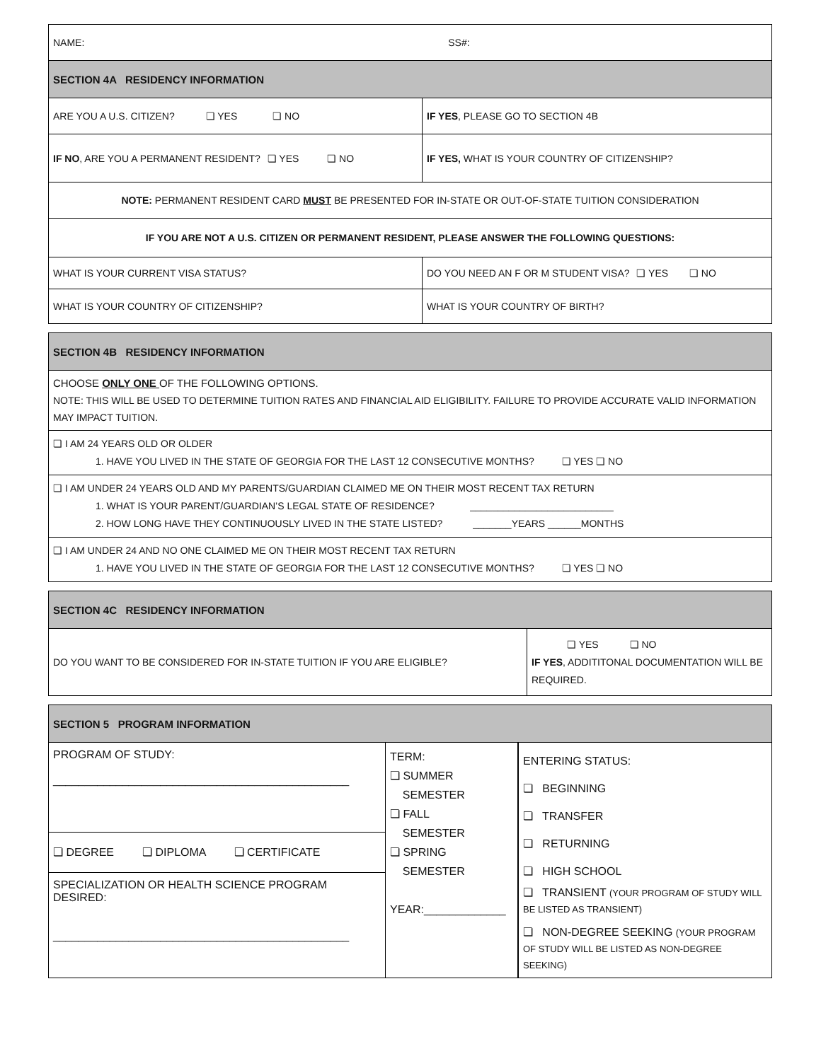| NAME: SS#: | |
| SECTION 4A RESIDENCY INFORMATION | |
| ARE YOU A U.S. CITIZEN? ❏ YES ❏ NO | IF YES , PLEASE GO TO SECTION 4B |
| IF NO , ARE YOU A PERMANENT RESIDENT? ❏ YES ❏ NO | IF YES, WHAT IS YOUR COUNTRY OF CITIZENSHIP? |
| NOTE: PERMANENT RESIDENT CARD MUST BE PRESENTED FOR IN-STATE OR OUT-OF-STATE TUITION CONSIDERATION | |
| IF YOU ARE NOT A U.S. CITIZEN OR PERMANENT RESIDENT, PLEASE ANSWER THE FOLLOWING QUESTIONS: | |
| WHAT IS YOUR CURRENT VISA STATUS? | DO YOU NEED AN F OR M STUDENT VISA? ❏ YES ❏ NO |
| WHAT IS YOUR COUNTRY OF CITIZENSHIP? | WHAT IS YOUR COUNTRY OF BIRTH? |
| SECTION 4B RESIDENCY INFORMATION |
| CHOOSE ONLY ONE OF THE FOLLOWING OPTIONS. NOTE: THIS WILL BE USED TO DETERMINE TUITION RATES AND FINANCIAL AID ELIGIBILITY. FAILURE TO PROVIDE ACCURATE VALID INFORMATION MAY IMPACT TUITION. |
| ❏ I AM 24 YEARS OLD OR OLDER 1. HAVE YOU LIVED IN THE STATE OF GEORGIA FOR THE LAST 12 CONSECUTIVE MONTHS? ❏ YES ❏ NO |
| ❏ I AM UNDER 24 YEARS OLD AND MY PARENTS/GUARDIAN CLAIMED ME ON THEIR MOST RECENT TAX RETURN 1. WHAT IS YOUR PARENT/GUARDIAN’S LEGAL STATE OF RESIDENCE? __________________________ 2. HOW LONG HAVE THEY CONTINUOUSLY LIVED IN THE STATE LISTED? _______YEARS ______MONTHS |
| ❏ I AM UNDER 24 AND NO ONE CLAIMED ME ON THEIR MOST RECENT TAX RETURN 1. HAVE YOU LIVED IN THE STATE OF GEORGIA FOR THE LAST 12 CONSECUTIVE MONTHS? ❏ YES ❏ NO |
| SECTION 4C RESIDENCY INFORMATION | |
| DO YOU WANT TO BE CONSIDERED FOR IN-STATE TUITION IF YOU ARE ELIGIBLE? | ❏ YES ❏ NO IF YES , ADDITITONAL DOCUMENTATION WILL BE REQUIRED. |
| SECTION 5 PROGRAM INFORMATION | | |
| PROGRAM OF STUDY: _______________________________________________ ❏ DEGREE ❏ DIPLOMA ❏ CERTIFICATE SPECIALIZATION OR HEALTH SCIENCE PROGRAM DESIRED: _______________________________________________ | TERM: ❏ SUMMER SEMESTER ❏ FALL SEMESTER ❏ SPRING SEMESTER YEAR:_____________ | ENTERING STATUS: ❏ BEGINNING ❏ TRANSFER ❏ RETURNING ❏ HIGH SCHOOL ❏ TRANSIENT (YOUR PROGRAM OF STUDY WILL BE LISTED AS TRANSIENT) ❏ NON-DEGREE SEEKING (YOUR PROGRAM OF STUDY WILL BE LISTED AS NON-DEGREE SEEKING) |